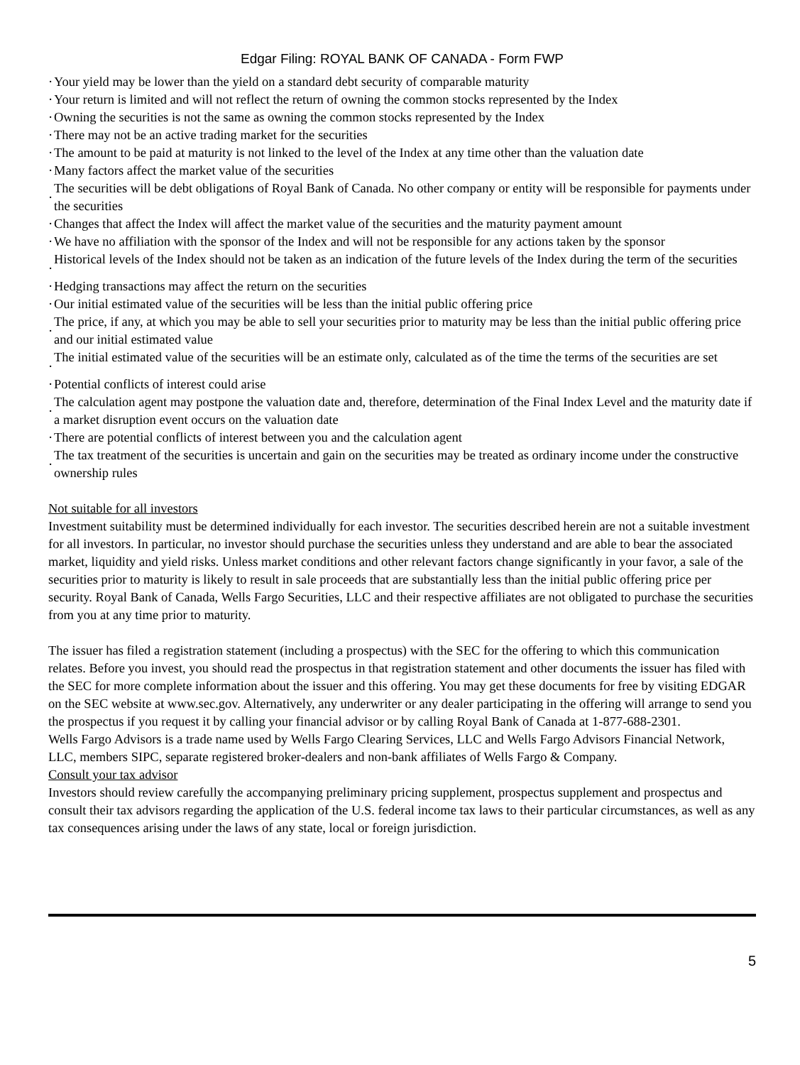Edgar Filing: ROYAL BANK OF CANADA - Form FWP
· Your yield may be lower than the yield on a standard debt security of comparable maturity
· Your return is limited and will not reflect the return of owning the common stocks represented by the Index
· Owning the securities is not the same as owning the common stocks represented by the Index
· There may not be an active trading market for the securities
· The amount to be paid at maturity is not linked to the level of the Index at any time other than the valuation date
· Many factors affect the market value of the securities
· The securities will be debt obligations of Royal Bank of Canada. No other company or entity will be responsible for payments under the securities
· Changes that affect the Index will affect the market value of the securities and the maturity payment amount
· We have no affiliation with the sponsor of the Index and will not be responsible for any actions taken by the sponsor
· Historical levels of the Index should not be taken as an indication of the future levels of the Index during the term of the securities
· Hedging transactions may affect the return on the securities
· Our initial estimated value of the securities will be less than the initial public offering price
· The price, if any, at which you may be able to sell your securities prior to maturity may be less than the initial public offering price and our initial estimated value
· The initial estimated value of the securities will be an estimate only, calculated as of the time the terms of the securities are set
· Potential conflicts of interest could arise
· The calculation agent may postpone the valuation date and, therefore, determination of the Final Index Level and the maturity date if a market disruption event occurs on the valuation date
· There are potential conflicts of interest between you and the calculation agent
· The tax treatment of the securities is uncertain and gain on the securities may be treated as ordinary income under the constructive ownership rules
Not suitable for all investors
Investment suitability must be determined individually for each investor. The securities described herein are not a suitable investment for all investors. In particular, no investor should purchase the securities unless they understand and are able to bear the associated market, liquidity and yield risks. Unless market conditions and other relevant factors change significantly in your favor, a sale of the securities prior to maturity is likely to result in sale proceeds that are substantially less than the initial public offering price per security. Royal Bank of Canada, Wells Fargo Securities, LLC and their respective affiliates are not obligated to purchase the securities from you at any time prior to maturity.
The issuer has filed a registration statement (including a prospectus) with the SEC for the offering to which this communication relates. Before you invest, you should read the prospectus in that registration statement and other documents the issuer has filed with the SEC for more complete information about the issuer and this offering. You may get these documents for free by visiting EDGAR on the SEC website at www.sec.gov. Alternatively, any underwriter or any dealer participating in the offering will arrange to send you the prospectus if you request it by calling your financial advisor or by calling Royal Bank of Canada at 1-877-688-2301.
Wells Fargo Advisors is a trade name used by Wells Fargo Clearing Services, LLC and Wells Fargo Advisors Financial Network, LLC, members SIPC, separate registered broker-dealers and non-bank affiliates of Wells Fargo & Company.
Consult your tax advisor
Investors should review carefully the accompanying preliminary pricing supplement, prospectus supplement and prospectus and consult their tax advisors regarding the application of the U.S. federal income tax laws to their particular circumstances, as well as any tax consequences arising under the laws of any state, local or foreign jurisdiction.
5